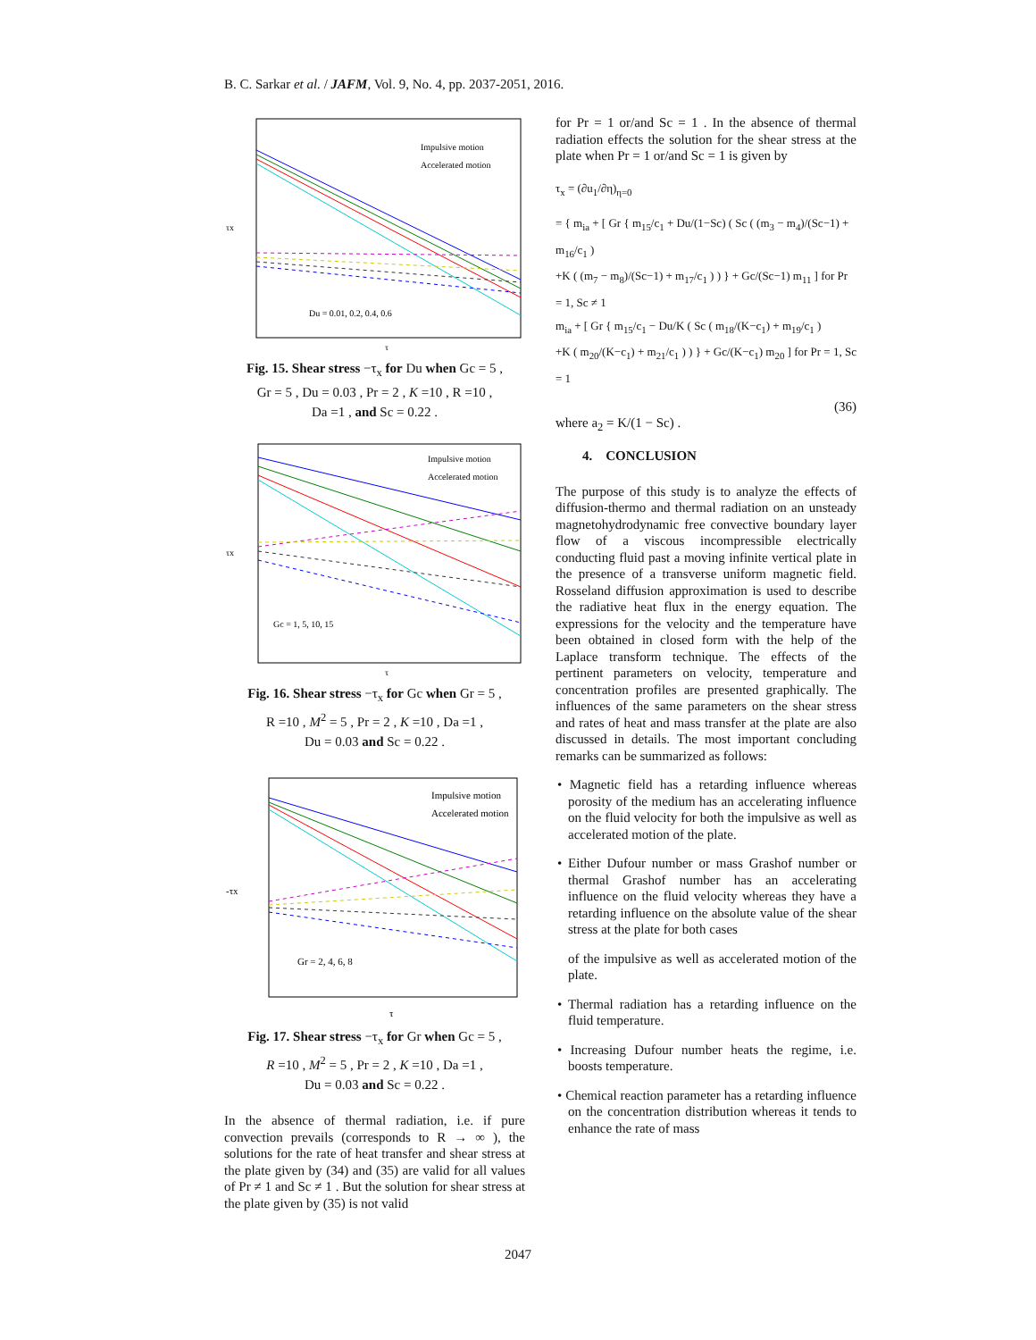B. C. Sarkar et al. / JAFM, Vol. 9, No. 4, pp. 2037-2051, 2016.
Impulsive motion
Accelerated motion
Du = 0.01, 0.2, 0.4, 0.6
τx
τ
Fig. 15. Shear stress −τ<sub>x</sub> for Du when Gc = 5 ,
Gr = 5 , Du = 0.03 , Pr = 2 , K =10 , R =10 ,
Da =1 , and Sc = 0.22 .
Impulsive motion
Accelerated motion
Gc = 1, 5, 10, 15
τx
τ
Fig. 16. Shear stress −τ<sub>x</sub> for Gc when Gr = 5 ,
R =10 , M<sup>2</sup> = 5 , Pr = 2 , K =10 , Da =1 ,
Du = 0.03 and Sc = 0.22 .
Impulsive motion
Accelerated motion
Gr = 2, 4, 6, 8
-τx
τ
Fig. 17. Shear stress −τ<sub>x</sub> for Gr when Gc = 5 ,
R =10 , M<sup>2</sup> = 5 , Pr = 2 , K =10 , Da =1 ,
Du = 0.03 and Sc = 0.22 .
In the absence of thermal radiation, i.e. if pure convection prevails (corresponds to R → ∞ ), the solutions for the rate of heat transfer and shear stress at the plate given by (34) and (35) are valid for all values of Pr ≠ 1 and Sc ≠ 1 . But the solution for shear stress at the plate given by (35) is not valid
for Pr = 1 or/and Sc = 1 . In the absence of thermal radiation effects the solution for the shear stress at the plate when Pr = 1 or/and Sc = 1 is given by
τ<sub>x</sub> = (∂u<sub>1</sub>/∂η)<sub>η=0</sub>
= { m<sub>ia</sub> + [ Gr { m<sub>15</sub>/c<sub>1</sub> + Du/(1−Sc) ( Sc ( (m<sub>3</sub> − m<sub>4</sub>)/(Sc−1) + m<sub>16</sub>/c<sub>1</sub> )
+K ( (m<sub>7</sub> − m<sub>8</sub>)/(Sc−1) + m<sub>17</sub>/c<sub>1</sub> ) ) } + Gc/(Sc−1) m<sub>11</sub> ] for Pr = 1, Sc ≠ 1
m<sub>ia</sub> + [ Gr { m<sub>15</sub>/c<sub>1</sub> − Du/K ( Sc ( m<sub>18</sub>/(K−c<sub>1</sub>) + m<sub>19</sub>/c<sub>1</sub> )
+K ( m<sub>20</sub>/(K−c<sub>1</sub>) + m<sub>21</sub>/c<sub>1</sub> ) ) } + Gc/(K−c<sub>1</sub>) m<sub>20</sub> ] for Pr = 1, Sc = 1
(36)
where a<sub>2</sub> = K/(1 − Sc) .
4. CONCLUSION
The purpose of this study is to analyze the effects of diffusion-thermo and thermal radiation on an unsteady magnetohydrodynamic free convective boundary layer flow of a viscous incompressible electrically conducting fluid past a moving infinite vertical plate in the presence of a transverse uniform magnetic field. Rosseland diffusion approximation is used to describe the radiative heat flux in the energy equation. The expressions for the velocity and the temperature have been obtained in closed form with the help of the Laplace transform technique. The effects of the pertinent parameters on velocity, temperature and concentration profiles are presented graphically. The influences of the same parameters on the shear stress and rates of heat and mass transfer at the plate are also discussed in details. The most important concluding remarks can be summarized as follows:
• Magnetic field has a retarding influence whereas porosity of the medium has an accelerating influence on the fluid velocity for both the impulsive as well as accelerated motion of the plate.
• Either Dufour number or mass Grashof number or thermal Grashof number has an accelerating influence on the fluid velocity whereas they have a retarding influence on the absolute value of the shear stress at the plate for both cases
of the impulsive as well as accelerated motion of the plate.
• Thermal radiation has a retarding influence on the fluid temperature.
• Increasing Dufour number heats the regime, i.e. boosts temperature.
• Chemical reaction parameter has a retarding influence on the concentration distribution whereas it tends to enhance the rate of mass
2047